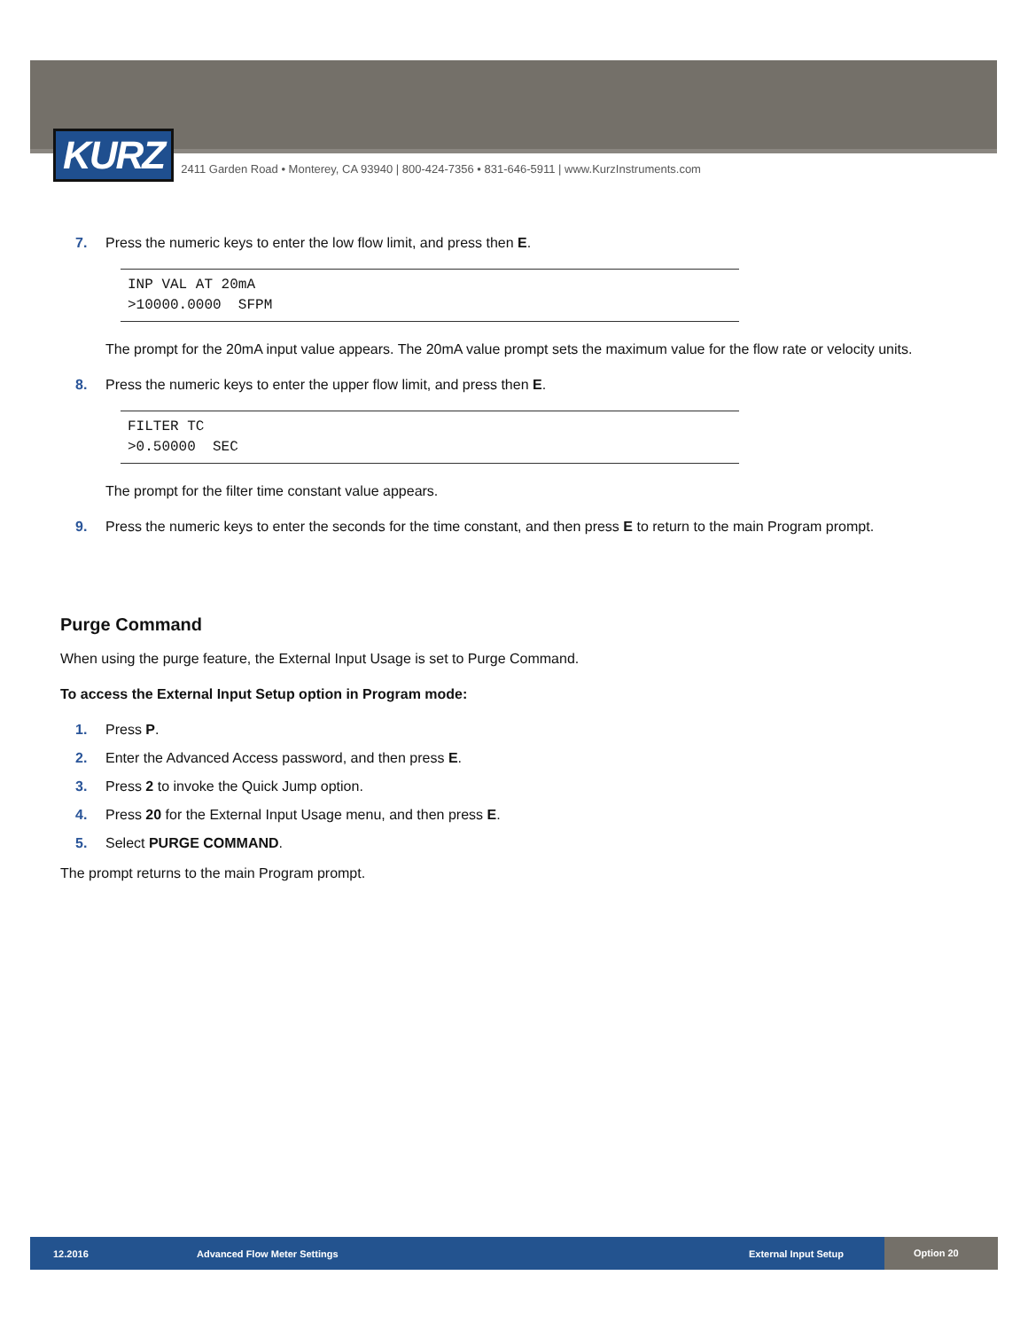KURZ
2411 Garden Road • Monterey, CA 93940 | 800-424-7356 • 831-646-5911 | www.KurzInstruments.com
7. Press the numeric keys to enter the low flow limit, and press then E.
INP VAL AT 20mA >10000.0000 SFPM
The prompt for the 20mA input value appears. The 20mA value prompt sets the maximum value for the flow rate or velocity units.
8. Press the numeric keys to enter the upper flow limit, and press then E.
FILTER TC >0.50000 SEC
The prompt for the filter time constant value appears.
9. Press the numeric keys to enter the seconds for the time constant, and then press E to return to the main Program prompt.
Purge Command
When using the purge feature, the External Input Usage is set to Purge Command.
To access the External Input Setup option in Program mode:
1. Press P.
2. Enter the Advanced Access password, and then press E.
3. Press 2 to invoke the Quick Jump option.
4. Press 20 for the External Input Usage menu, and then press E.
5. Select PURGE COMMAND.
The prompt returns to the main Program prompt.
12.2016 Advanced Flow Meter Settings External Input Setup Option 20